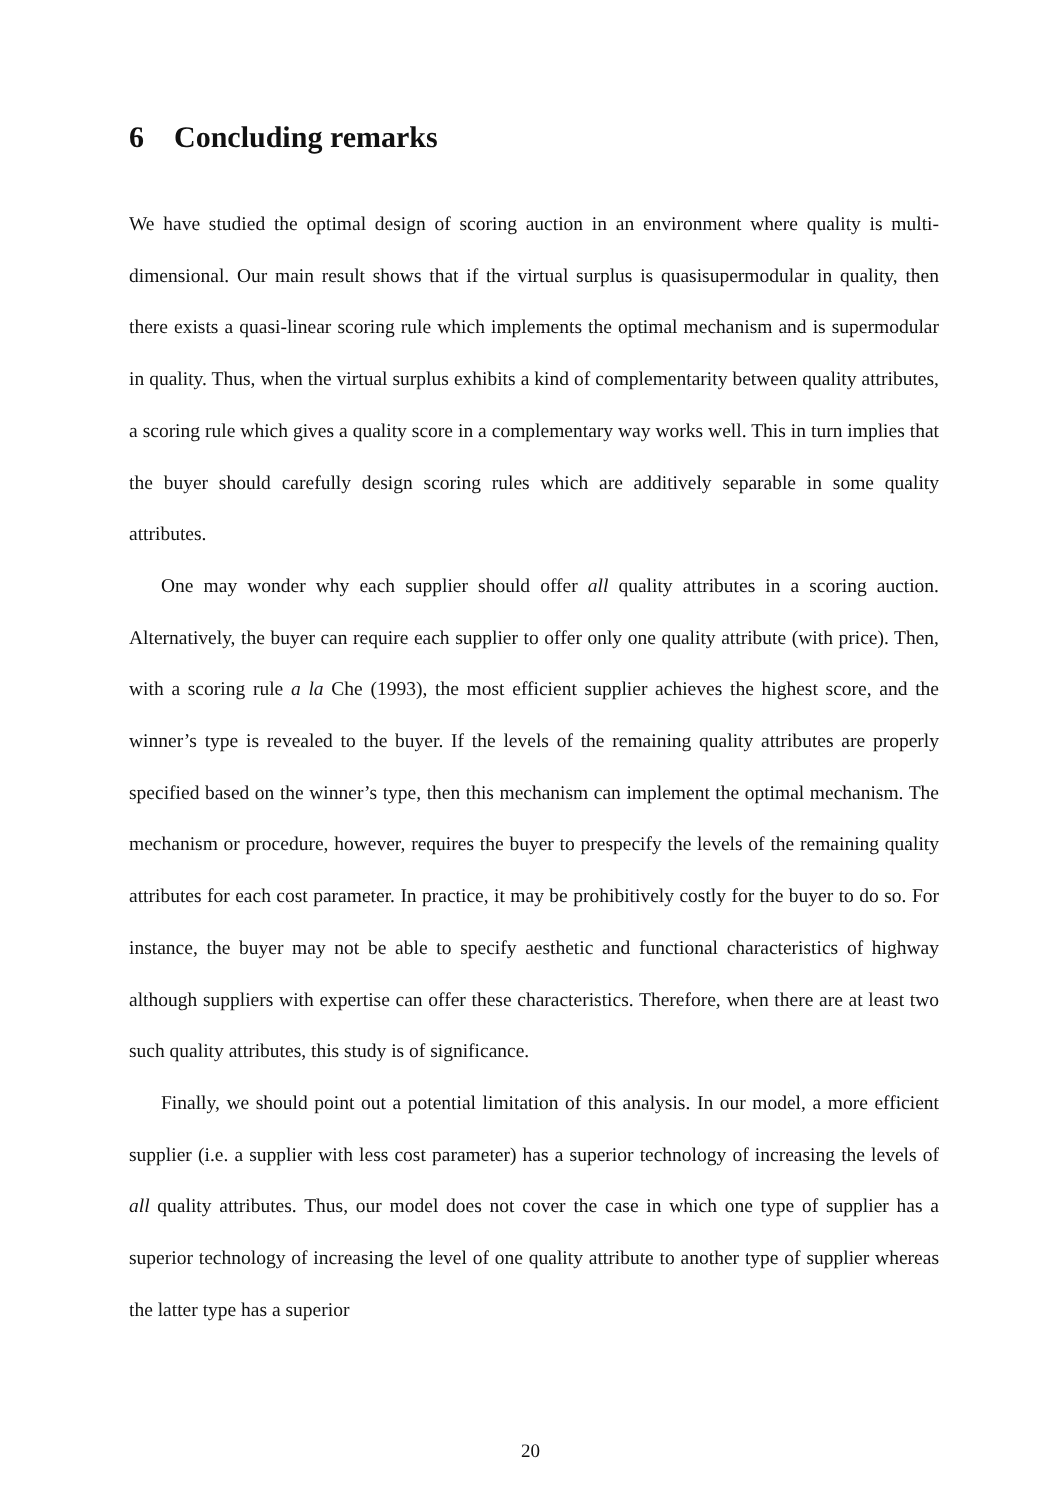6 Concluding remarks
We have studied the optimal design of scoring auction in an environment where quality is multi-dimensional. Our main result shows that if the virtual surplus is quasisupermodular in quality, then there exists a quasi-linear scoring rule which implements the optimal mechanism and is supermodular in quality. Thus, when the virtual surplus exhibits a kind of complementarity between quality attributes, a scoring rule which gives a quality score in a complementary way works well. This in turn implies that the buyer should carefully design scoring rules which are additively separable in some quality attributes.
One may wonder why each supplier should offer all quality attributes in a scoring auction. Alternatively, the buyer can require each supplier to offer only one quality attribute (with price). Then, with a scoring rule a la Che (1993), the most efficient supplier achieves the highest score, and the winner’s type is revealed to the buyer. If the levels of the remaining quality attributes are properly specified based on the winner’s type, then this mechanism can implement the optimal mechanism. The mechanism or procedure, however, requires the buyer to prespecify the levels of the remaining quality attributes for each cost parameter. In practice, it may be prohibitively costly for the buyer to do so. For instance, the buyer may not be able to specify aesthetic and functional characteristics of highway although suppliers with expertise can offer these characteristics. Therefore, when there are at least two such quality attributes, this study is of significance.
Finally, we should point out a potential limitation of this analysis. In our model, a more efficient supplier (i.e. a supplier with less cost parameter) has a superior technology of increasing the levels of all quality attributes. Thus, our model does not cover the case in which one type of supplier has a superior technology of increasing the level of one quality attribute to another type of supplier whereas the latter type has a superior
20